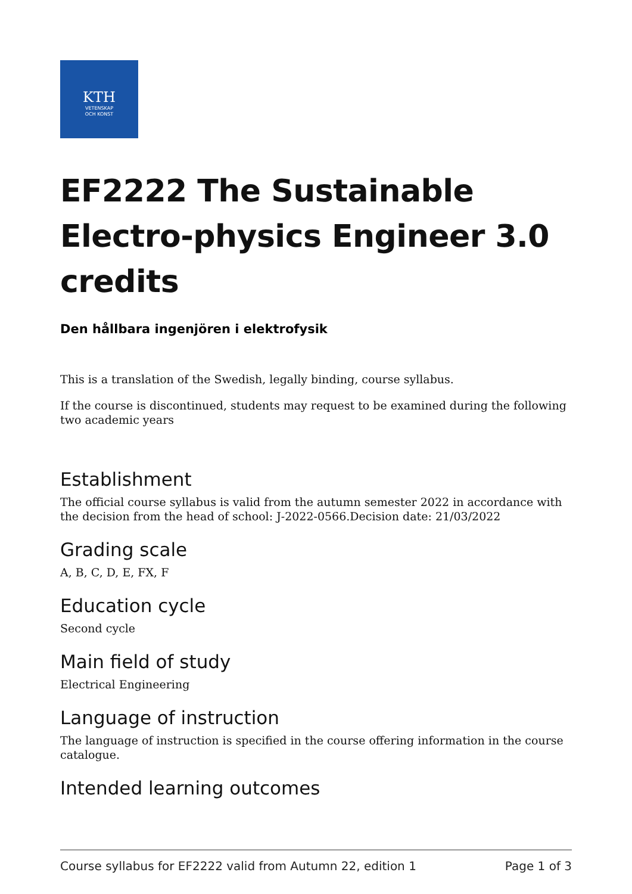KTH
VETENSKAP
OCH KONST
EF2222 The Sustainable Electro-physics Engineer 3.0 credits
Den hållbara ingenjören i elektrofysik
This is a translation of the Swedish, legally binding, course syllabus.
If the course is discontinued, students may request to be examined during the following two academic years
Establishment
The official course syllabus is valid from the autumn semester 2022 in accordance with the decision from the head of school: J-2022-0566.Decision date: 21/03/2022
Grading scale
A, B, C, D, E, FX, F
Education cycle
Second cycle
Main field of study
Electrical Engineering
Language of instruction
The language of instruction is specified in the course offering information in the course catalogue.
Intended learning outcomes
Course syllabus for EF2222 valid from Autumn 22, edition 1 Page 1 of 3